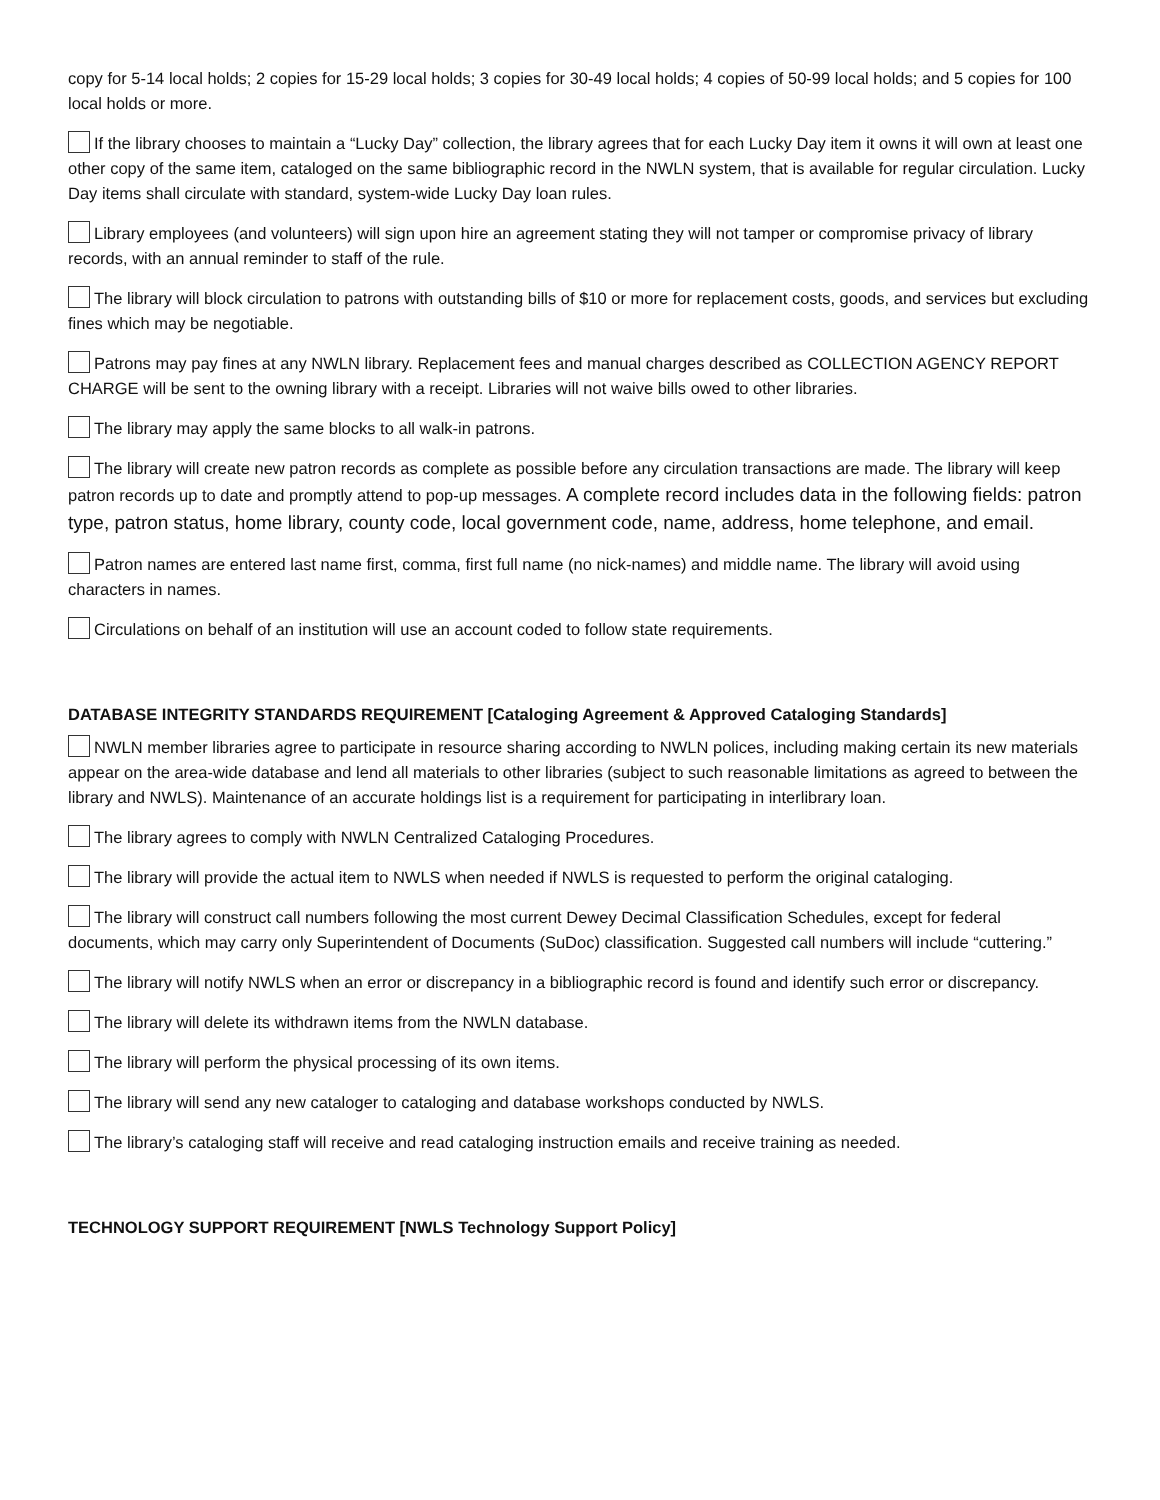copy for 5-14 local holds; 2 copies for 15-29 local holds; 3 copies for 30-49 local holds; 4 copies of 50-99 local holds; and 5 copies for 100 local holds or more.
If the library chooses to maintain a “Lucky Day” collection, the library agrees that for each Lucky Day item it owns it will own at least one other copy of the same item, cataloged on the same bibliographic record in the NWLN system, that is available for regular circulation. Lucky Day items shall circulate with standard, system-wide Lucky Day loan rules.
Library employees (and volunteers) will sign upon hire an agreement stating they will not tamper or compromise privacy of library records, with an annual reminder to staff of the rule.
The library will block circulation to patrons with outstanding bills of $10 or more for replacement costs, goods, and services but excluding fines which may be negotiable.
Patrons may pay fines at any NWLN library. Replacement fees and manual charges described as COLLECTION AGENCY REPORT CHARGE will be sent to the owning library with a receipt. Libraries will not waive bills owed to other libraries.
The library may apply the same blocks to all walk-in patrons.
The library will create new patron records as complete as possible before any circulation transactions are made. The library will keep patron records up to date and promptly attend to pop-up messages. A complete record includes data in the following fields: patron type, patron status, home library, county code, local government code, name, address, home telephone, and email.
Patron names are entered last name first, comma, first full name (no nick-names) and middle name. The library will avoid using characters in names.
Circulations on behalf of an institution will use an account coded to follow state requirements.
DATABASE INTEGRITY STANDARDS REQUIREMENT [Cataloging Agreement & Approved Cataloging Standards]
NWLN member libraries agree to participate in resource sharing according to NWLN polices, including making certain its new materials appear on the area-wide database and lend all materials to other libraries (subject to such reasonable limitations as agreed to between the library and NWLS). Maintenance of an accurate holdings list is a requirement for participating in interlibrary loan.
The library agrees to comply with NWLN Centralized Cataloging Procedures.
The library will provide the actual item to NWLS when needed if NWLS is requested to perform the original cataloging.
The library will construct call numbers following the most current Dewey Decimal Classification Schedules, except for federal documents, which may carry only Superintendent of Documents (SuDoc) classification. Suggested call numbers will include “cuttering.”
The library will notify NWLS when an error or discrepancy in a bibliographic record is found and identify such error or discrepancy.
The library will delete its withdrawn items from the NWLN database.
The library will perform the physical processing of its own items.
The library will send any new cataloger to cataloging and database workshops conducted by NWLS.
The library’s cataloging staff will receive and read cataloging instruction emails and receive training as needed.
TECHNOLOGY SUPPORT REQUIREMENT [NWLS Technology Support Policy]